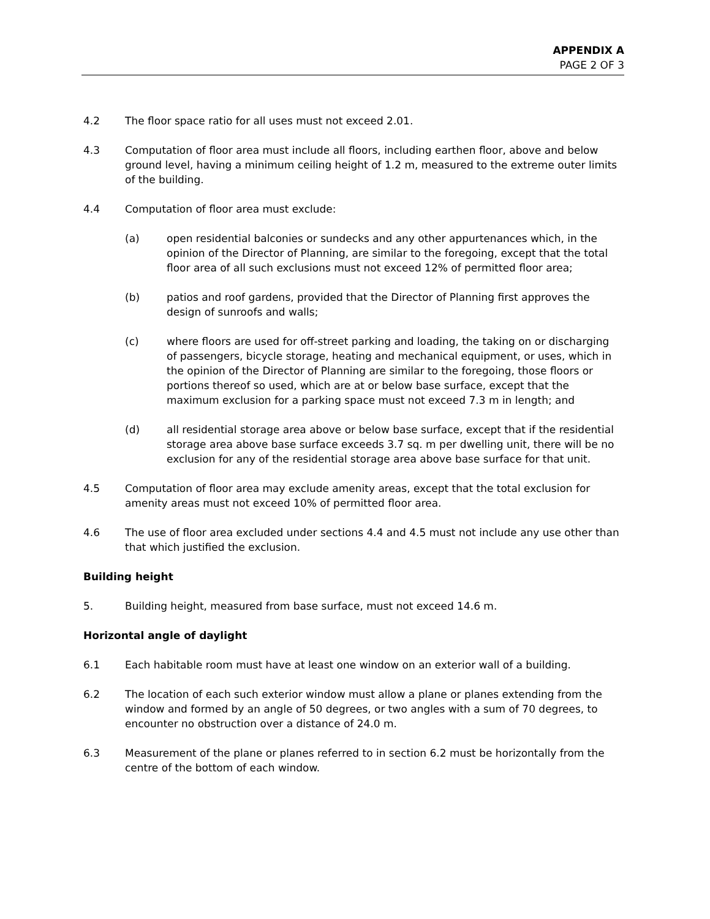APPENDIX A
PAGE 2 OF 3
4.2 The floor space ratio for all uses must not exceed 2.01.
4.3 Computation of floor area must include all floors, including earthen floor, above and below ground level, having a minimum ceiling height of 1.2 m, measured to the extreme outer limits of the building.
4.4 Computation of floor area must exclude:
(a) open residential balconies or sundecks and any other appurtenances which, in the opinion of the Director of Planning, are similar to the foregoing, except that the total floor area of all such exclusions must not exceed 12% of permitted floor area;
(b) patios and roof gardens, provided that the Director of Planning first approves the design of sunroofs and walls;
(c) where floors are used for off-street parking and loading, the taking on or discharging of passengers, bicycle storage, heating and mechanical equipment, or uses, which in the opinion of the Director of Planning are similar to the foregoing, those floors or portions thereof so used, which are at or below base surface, except that the maximum exclusion for a parking space must not exceed 7.3 m in length; and
(d) all residential storage area above or below base surface, except that if the residential storage area above base surface exceeds 3.7 sq. m per dwelling unit, there will be no exclusion for any of the residential storage area above base surface for that unit.
4.5 Computation of floor area may exclude amenity areas, except that the total exclusion for amenity areas must not exceed 10% of permitted floor area.
4.6 The use of floor area excluded under sections 4.4 and 4.5 must not include any use other than that which justified the exclusion.
Building height
5. Building height, measured from base surface, must not exceed 14.6 m.
Horizontal angle of daylight
6.1 Each habitable room must have at least one window on an exterior wall of a building.
6.2 The location of each such exterior window must allow a plane or planes extending from the window and formed by an angle of 50 degrees, or two angles with a sum of 70 degrees, to encounter no obstruction over a distance of 24.0 m.
6.3 Measurement of the plane or planes referred to in section 6.2 must be horizontally from the centre of the bottom of each window.